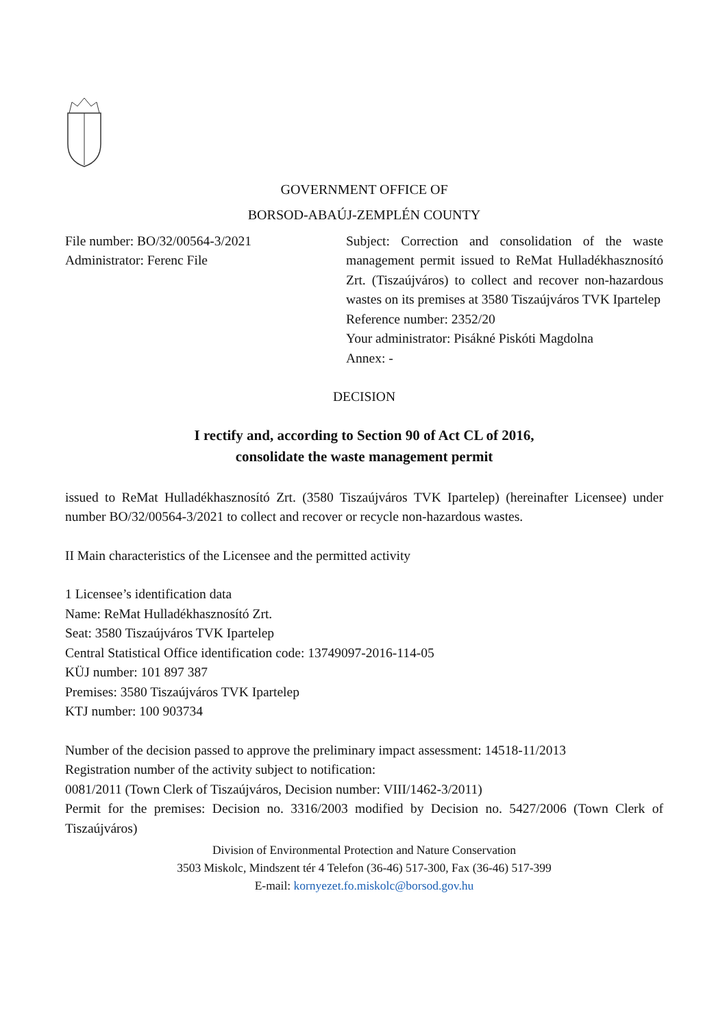GOVERNMENT OFFICE OF
BORSOD-ABAÚJ-ZEMPLÉN COUNTY
File number: BO/32/00564-3/2021
Administrator: Ferenc File
Subject: Correction and consolidation of the waste management permit issued to ReMat Hulladékhasznosító Zrt. (Tiszaújváros) to collect and recover non-hazardous wastes on its premises at 3580 Tiszaújváros TVK Ipartelep
Reference number: 2352/20
Your administrator: Pisákné Piskóti Magdolna
Annex: -
DECISION
I rectify and, according to Section 90 of Act CL of 2016,
consolidate the waste management permit
issued to ReMat Hulladékhasznosító Zrt. (3580 Tiszaújváros TVK Ipartelep) (hereinafter Licensee) under number BO/32/00564-3/2021 to collect and recover or recycle non-hazardous wastes.
II Main characteristics of the Licensee and the permitted activity
1 Licensee’s identification data
Name: ReMat Hulladékhasznosító Zrt.
Seat: 3580 Tiszaújváros TVK Ipartelep
Central Statistical Office identification code: 13749097-2016-114-05
KÜJ number: 101 897 387
Premises: 3580 Tiszaújváros TVK Ipartelep
KTJ number: 100 903734
Number of the decision passed to approve the preliminary impact assessment: 14518-11/2013
Registration number of the activity subject to notification:
0081/2011 (Town Clerk of Tiszaújváros, Decision number: VIII/1462-3/2011)
Permit for the premises: Decision no. 3316/2003 modified by Decision no. 5427/2006 (Town Clerk of Tiszaújváros)
Division of Environmental Protection and Nature Conservation
3503 Miskolc, Mindszent tér 4 Telefon (36-46) 517-300, Fax (36-46) 517-399
E-mail: kornyezet.fo.miskolc@borsod.gov.hu